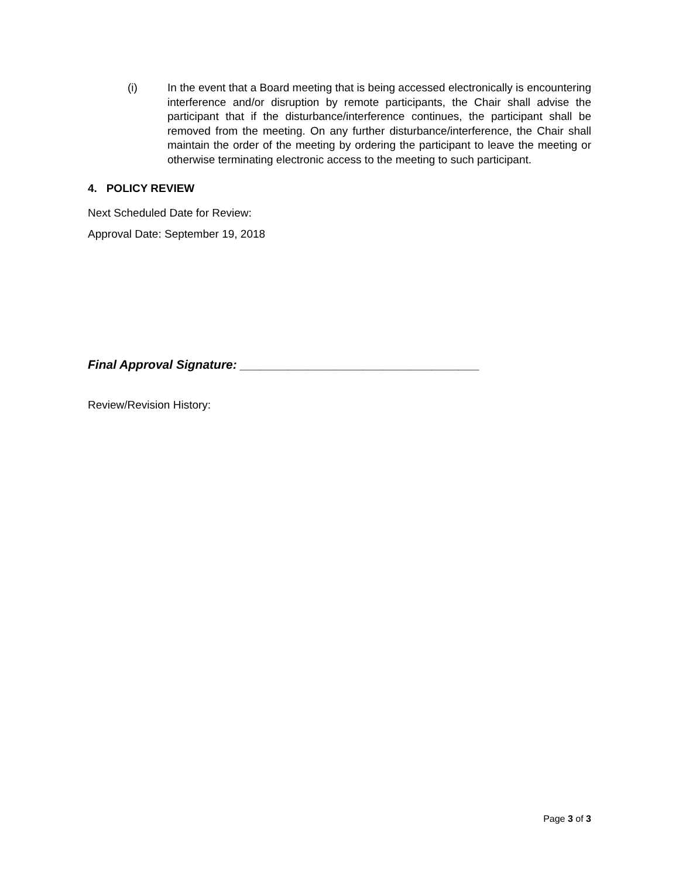(i) In the event that a Board meeting that is being accessed electronically is encountering interference and/or disruption by remote participants, the Chair shall advise the participant that if the disturbance/interference continues, the participant shall be removed from the meeting. On any further disturbance/interference, the Chair shall maintain the order of the meeting by ordering the participant to leave the meeting or otherwise terminating electronic access to the meeting to such participant.
4. POLICY REVIEW
Next Scheduled Date for Review:
Approval Date: September 19, 2018
Final Approval Signature: ___________________________________
Review/Revision History:
Page 3 of 3